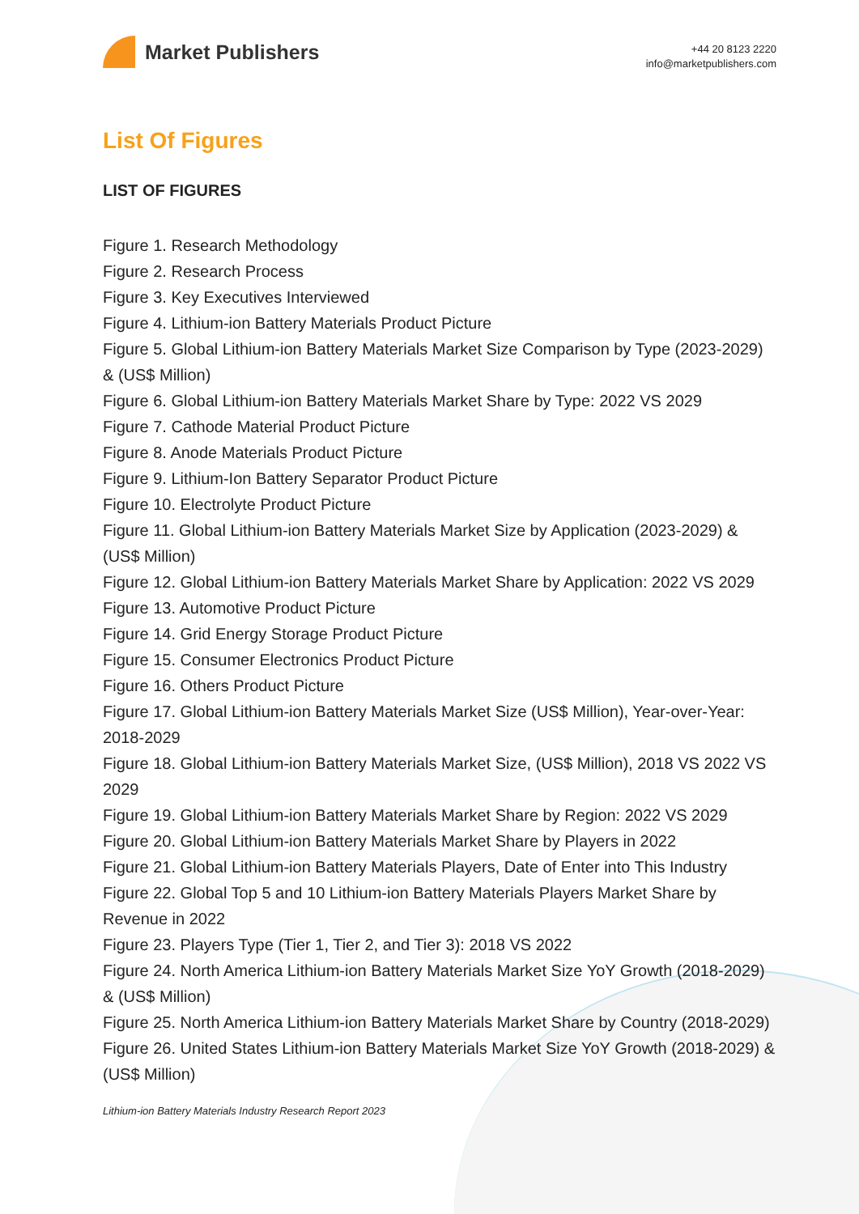Market Publishers
+44 20 8123 2220
info@marketpublishers.com
List Of Figures
LIST OF FIGURES
Figure 1. Research Methodology
Figure 2. Research Process
Figure 3. Key Executives Interviewed
Figure 4. Lithium-ion Battery Materials Product Picture
Figure 5. Global Lithium-ion Battery Materials Market Size Comparison by Type (2023-2029) & (US$ Million)
Figure 6. Global Lithium-ion Battery Materials Market Share by Type: 2022 VS 2029
Figure 7. Cathode Material Product Picture
Figure 8. Anode Materials Product Picture
Figure 9. Lithium-Ion Battery Separator Product Picture
Figure 10. Electrolyte Product Picture
Figure 11. Global Lithium-ion Battery Materials Market Size by Application (2023-2029) & (US$ Million)
Figure 12. Global Lithium-ion Battery Materials Market Share by Application: 2022 VS 2029
Figure 13. Automotive Product Picture
Figure 14. Grid Energy Storage Product Picture
Figure 15. Consumer Electronics Product Picture
Figure 16. Others Product Picture
Figure 17. Global Lithium-ion Battery Materials Market Size (US$ Million), Year-over-Year: 2018-2029
Figure 18. Global Lithium-ion Battery Materials Market Size, (US$ Million), 2018 VS 2022 VS 2029
Figure 19. Global Lithium-ion Battery Materials Market Share by Region: 2022 VS 2029
Figure 20. Global Lithium-ion Battery Materials Market Share by Players in 2022
Figure 21. Global Lithium-ion Battery Materials Players, Date of Enter into This Industry
Figure 22. Global Top 5 and 10 Lithium-ion Battery Materials Players Market Share by Revenue in 2022
Figure 23. Players Type (Tier 1, Tier 2, and Tier 3): 2018 VS 2022
Figure 24. North America Lithium-ion Battery Materials Market Size YoY Growth (2018-2029) & (US$ Million)
Figure 25. North America Lithium-ion Battery Materials Market Share by Country (2018-2029)
Figure 26. United States Lithium-ion Battery Materials Market Size YoY Growth (2018-2029) & (US$ Million)
Lithium-ion Battery Materials Industry Research Report 2023